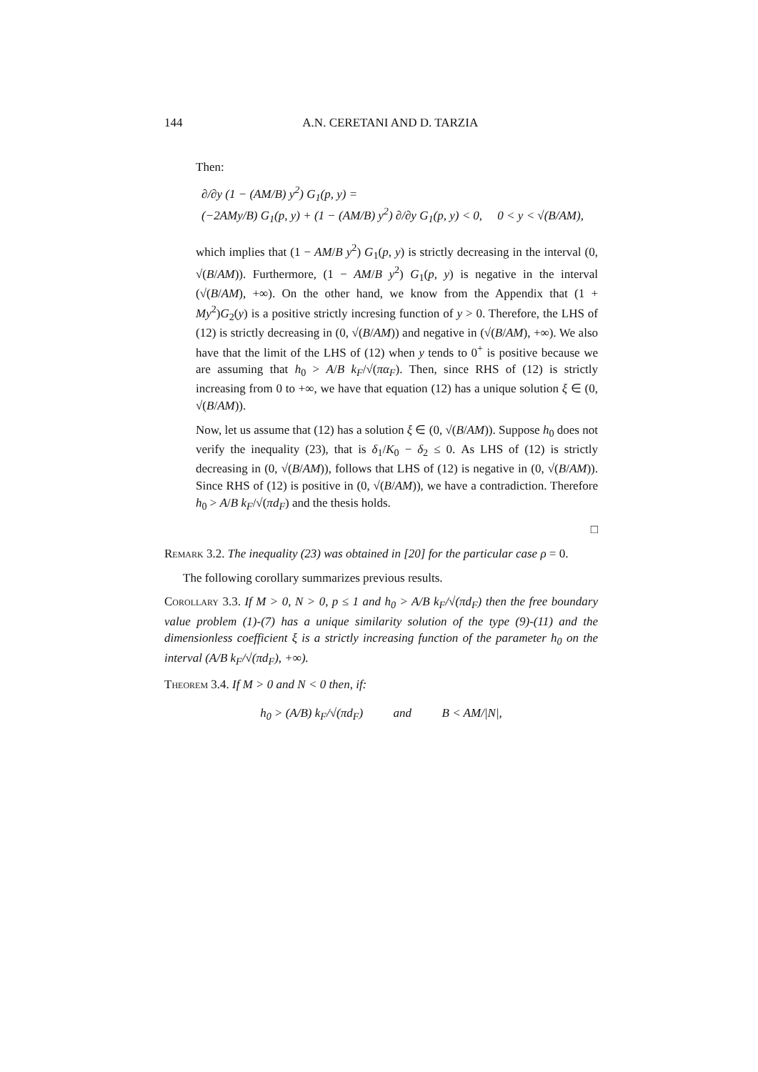144 A.N. CERETANI AND D. TARZIA
Then:
∂/∂y (1 − (AM/B) y<sup>2</sup>) G<sub>1</sub>(p, y) =
(−2AMy/B) G<sub>1</sub>(p, y) + (1 − (AM/B) y<sup>2</sup>) ∂/∂y G<sub>1</sub>(p, y) < 0, 0 < y < √(B/AM),
which implies that (1 − AM/B y<sup>2</sup>) G<sub>1</sub>(p, y) is strictly decreasing in the interval (0, √(B/AM)). Furthermore, (1 − AM/B y<sup>2</sup>) G<sub>1</sub>(p, y) is negative in the interval (√(B/AM), +∞). On the other hand, we know from the Appendix that (1 + My<sup>2</sup>)G<sub>2</sub>(y) is a positive strictly incresing function of y > 0. Therefore, the LHS of (12) is strictly decreasing in (0, √(B/AM)) and negative in (√(B/AM), +∞). We also have that the limit of the LHS of (12) when y tends to 0<sup>+</sup> is positive because we are assuming that h<sub>0</sub> > A/B k<sub>F</sub>/√(πα<sub>F</sub>). Then, since RHS of (12) is strictly increasing from 0 to +∞, we have that equation (12) has a unique solution ξ ∈ (0, √(B/AM)).
Now, let us assume that (12) has a solution ξ ∈ (0, √(B/AM)). Suppose h<sub>0</sub> does not verify the inequality (23), that is δ<sub>1</sub>/K<sub>0</sub> − δ<sub>2</sub> ≤ 0. As LHS of (12) is strictly decreasing in (0, √(B/AM)), follows that LHS of (12) is negative in (0, √(B/AM)). Since RHS of (12) is positive in (0, √(B/AM)), we have a contradiction. Therefore h<sub>0</sub> > A/B k<sub>F</sub>/√(πd<sub>F</sub>) and the thesis holds.
□
Remark 3.2. The inequality (23) was obtained in [20] for the particular case ρ = 0.
The following corollary summarizes previous results.
Corollary 3.3. If M > 0, N > 0, p ≤ 1 and h<sub>0</sub> > A/B k<sub>F</sub>/√(πd<sub>F</sub>) then the free boundary value problem (1)-(7) has a unique similarity solution of the type (9)-(11) and the dimensionless coefficient ξ is a strictly increasing function of the parameter h<sub>0</sub> on the interval (A/B k<sub>F</sub>/√(πd<sub>F</sub>), +∞).
Theorem 3.4. If M > 0 and N < 0 then, if:
h<sub>0</sub> > (A/B) k<sub>F</sub>/√(πd<sub>F</sub>) and B < AM/|N|,